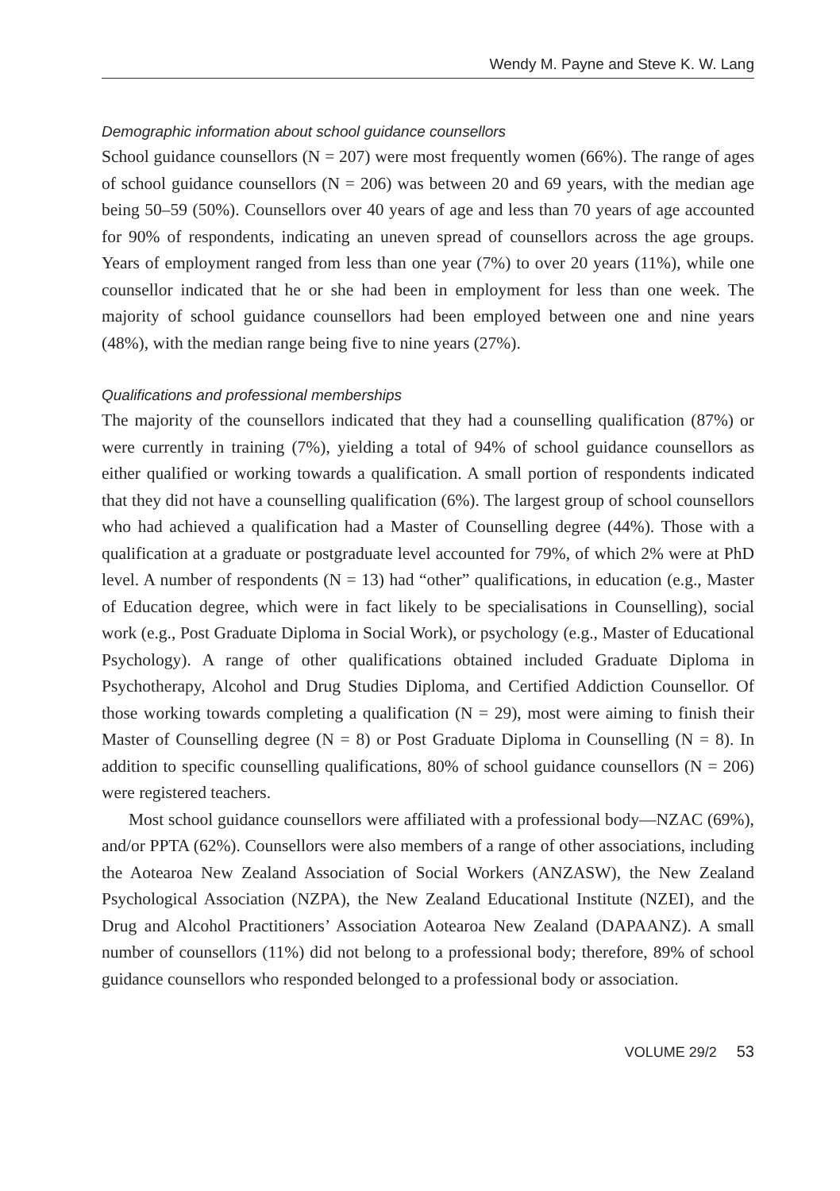Wendy M. Payne and Steve K. W. Lang
Demographic information about school guidance counsellors
School guidance counsellors (N = 207) were most frequently women (66%). The range of ages of school guidance counsellors (N = 206) was between 20 and 69 years, with the median age being 50–59 (50%). Counsellors over 40 years of age and less than 70 years of age accounted for 90% of respondents, indicating an uneven spread of counsellors across the age groups. Years of employment ranged from less than one year (7%) to over 20 years (11%), while one counsellor indicated that he or she had been in employment for less than one week. The majority of school guidance counsellors had been employed between one and nine years (48%), with the median range being five to nine years (27%).
Qualifications and professional memberships
The majority of the counsellors indicated that they had a counselling qualification (87%) or were currently in training (7%), yielding a total of 94% of school guidance counsellors as either qualified or working towards a qualification. A small portion of respondents indicated that they did not have a counselling qualification (6%). The largest group of school counsellors who had achieved a qualification had a Master of Counselling degree (44%). Those with a qualification at a graduate or postgraduate level accounted for 79%, of which 2% were at PhD level. A number of respondents (N = 13) had “other” qualifications, in education (e.g., Master of Education degree, which were in fact likely to be specialisations in Counselling), social work (e.g., Post Graduate Diploma in Social Work), or psychology (e.g., Master of Educational Psychology). A range of other qualifications obtained included Graduate Diploma in Psychotherapy, Alcohol and Drug Studies Diploma, and Certified Addiction Counsellor. Of those working towards completing a qualification (N = 29), most were aiming to finish their Master of Counselling degree (N = 8) or Post Graduate Diploma in Counselling (N = 8). In addition to specific counselling qualifications, 80% of school guidance counsellors (N = 206) were registered teachers.
Most school guidance counsellors were affiliated with a professional body—NZAC (69%), and/or PPTA (62%). Counsellors were also members of a range of other associations, including the Aotearoa New Zealand Association of Social Workers (ANZASW), the New Zealand Psychological Association (NZPA), the New Zealand Educational Institute (NZEI), and the Drug and Alcohol Practitioners’ Association Aotearoa New Zealand (DAPAANZ). A small number of counsellors (11%) did not belong to a professional body; therefore, 89% of school guidance counsellors who responded belonged to a professional body or association.
VOLUME 29/2 53